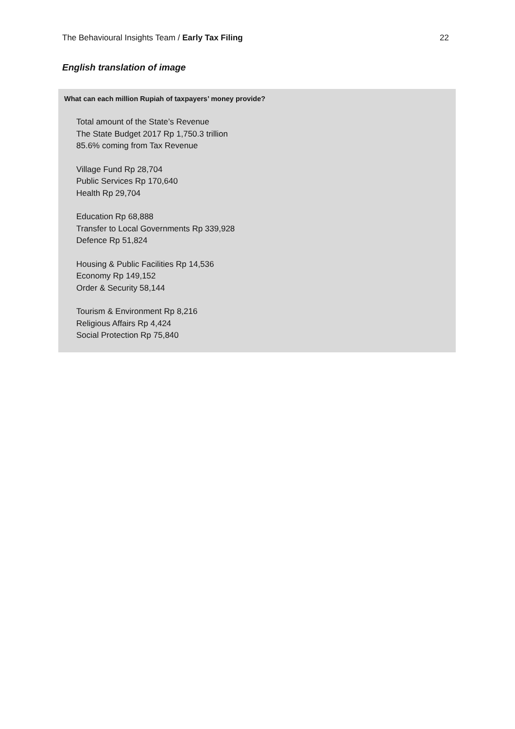The Behavioural Insights Team / Early Tax Filing 22
English translation of image
What can each million Rupiah of taxpayers’ money provide?
Total amount of the State’s Revenue
The State Budget 2017 Rp 1,750.3 trillion
85.6% coming from Tax Revenue
Village Fund Rp 28,704
Public Services Rp 170,640
Health Rp 29,704
Education Rp 68,888
Transfer to Local Governments Rp 339,928
Defence Rp 51,824
Housing & Public Facilities Rp 14,536
Economy Rp 149,152
Order & Security 58,144
Tourism & Environment Rp 8,216
Religious Affairs Rp 4,424
Social Protection Rp 75,840